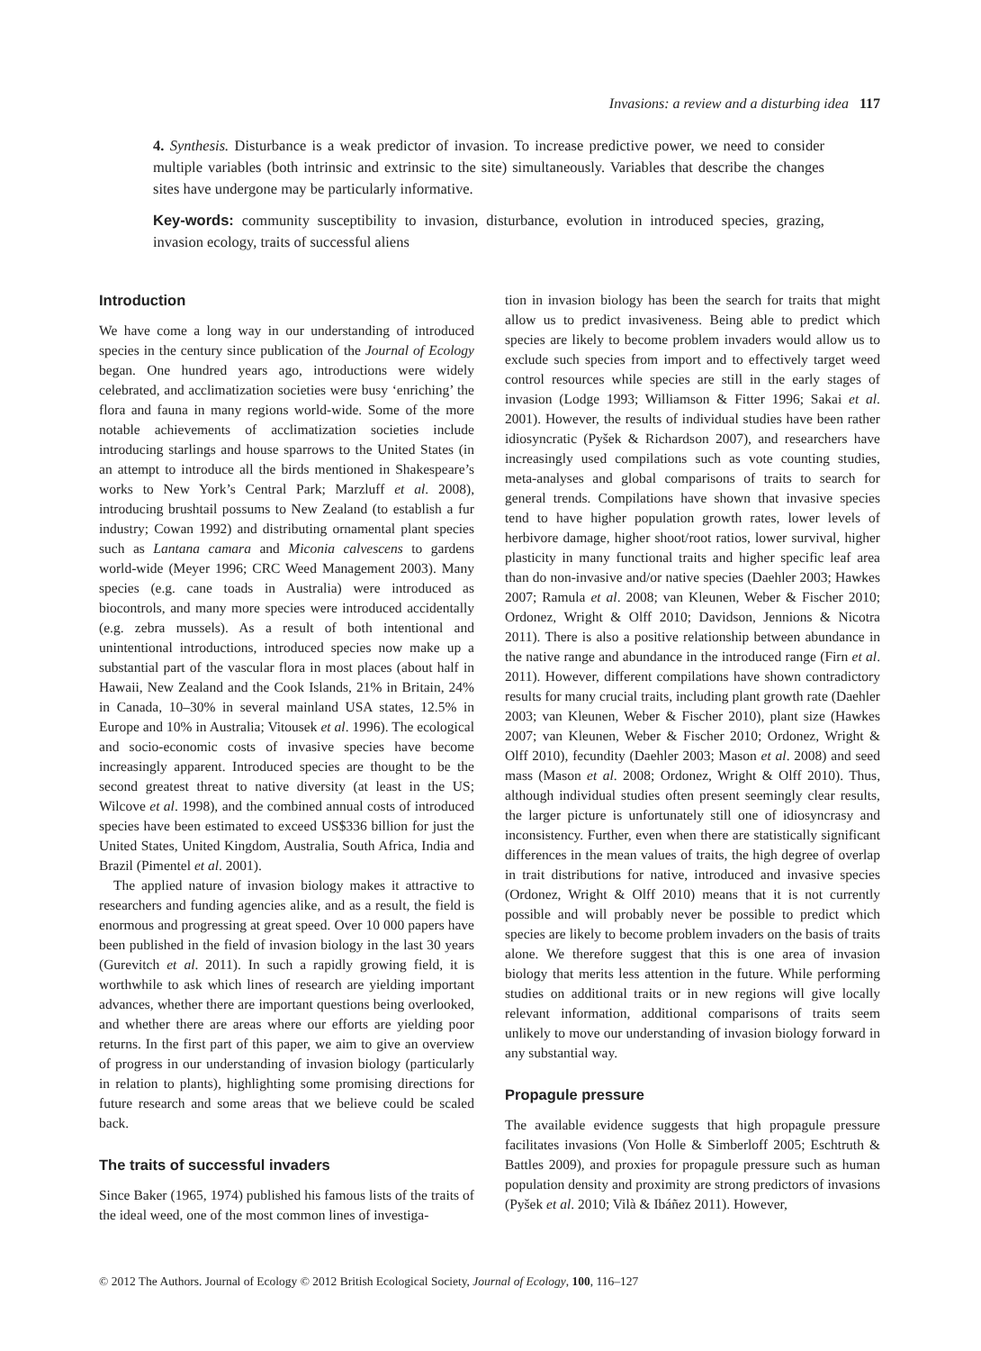Invasions: a review and a disturbing idea 117
4. Synthesis. Disturbance is a weak predictor of invasion. To increase predictive power, we need to consider multiple variables (both intrinsic and extrinsic to the site) simultaneously. Variables that describe the changes sites have undergone may be particularly informative.
Key-words: community susceptibility to invasion, disturbance, evolution in introduced species, grazing, invasion ecology, traits of successful aliens
Introduction
We have come a long way in our understanding of introduced species in the century since publication of the Journal of Ecology began. One hundred years ago, introductions were widely celebrated, and acclimatization societies were busy ‘enriching’ the flora and fauna in many regions world-wide. Some of the more notable achievements of acclimatization societies include introducing starlings and house sparrows to the United States (in an attempt to introduce all the birds mentioned in Shakespeare’s works to New York’s Central Park; Marzluff et al. 2008), introducing brushtail possums to New Zealand (to establish a fur industry; Cowan 1992) and distributing ornamental plant species such as Lantana camara and Miconia calvescens to gardens world-wide (Meyer 1996; CRC Weed Management 2003). Many species (e.g. cane toads in Australia) were introduced as biocontrols, and many more species were introduced accidentally (e.g. zebra mussels). As a result of both intentional and unintentional introductions, introduced species now make up a substantial part of the vascular flora in most places (about half in Hawaii, New Zealand and the Cook Islands, 21% in Britain, 24% in Canada, 10–30% in several mainland USA states, 12.5% in Europe and 10% in Australia; Vitousek et al. 1996). The ecological and socio-economic costs of invasive species have become increasingly apparent. Introduced species are thought to be the second greatest threat to native diversity (at least in the US; Wilcove et al. 1998), and the combined annual costs of introduced species have been estimated to exceed US$336 billion for just the United States, United Kingdom, Australia, South Africa, India and Brazil (Pimentel et al. 2001).
The applied nature of invasion biology makes it attractive to researchers and funding agencies alike, and as a result, the field is enormous and progressing at great speed. Over 10 000 papers have been published in the field of invasion biology in the last 30 years (Gurevitch et al. 2011). In such a rapidly growing field, it is worthwhile to ask which lines of research are yielding important advances, whether there are important questions being overlooked, and whether there are areas where our efforts are yielding poor returns. In the first part of this paper, we aim to give an overview of progress in our understanding of invasion biology (particularly in relation to plants), highlighting some promising directions for future research and some areas that we believe could be scaled back.
The traits of successful invaders
Since Baker (1965, 1974) published his famous lists of the traits of the ideal weed, one of the most common lines of investiga-
tion in invasion biology has been the search for traits that might allow us to predict invasiveness. Being able to predict which species are likely to become problem invaders would allow us to exclude such species from import and to effectively target weed control resources while species are still in the early stages of invasion (Lodge 1993; Williamson & Fitter 1996; Sakai et al. 2001). However, the results of individual studies have been rather idiosyncratic (Pyšek & Richardson 2007), and researchers have increasingly used compilations such as vote counting studies, meta-analyses and global comparisons of traits to search for general trends. Compilations have shown that invasive species tend to have higher population growth rates, lower levels of herbivore damage, higher shoot/root ratios, lower survival, higher plasticity in many functional traits and higher specific leaf area than do non-invasive and/or native species (Daehler 2003; Hawkes 2007; Ramula et al. 2008; van Kleunen, Weber & Fischer 2010; Ordonez, Wright & Olff 2010; Davidson, Jennions & Nicotra 2011). There is also a positive relationship between abundance in the native range and abundance in the introduced range (Firn et al. 2011). However, different compilations have shown contradictory results for many crucial traits, including plant growth rate (Daehler 2003; van Kleunen, Weber & Fischer 2010), plant size (Hawkes 2007; van Kleunen, Weber & Fischer 2010; Ordonez, Wright & Olff 2010), fecundity (Daehler 2003; Mason et al. 2008) and seed mass (Mason et al. 2008; Ordonez, Wright & Olff 2010). Thus, although individual studies often present seemingly clear results, the larger picture is unfortunately still one of idiosyncrasy and inconsistency. Further, even when there are statistically significant differences in the mean values of traits, the high degree of overlap in trait distributions for native, introduced and invasive species (Ordonez, Wright & Olff 2010) means that it is not currently possible and will probably never be possible to predict which species are likely to become problem invaders on the basis of traits alone. We therefore suggest that this is one area of invasion biology that merits less attention in the future. While performing studies on additional traits or in new regions will give locally relevant information, additional comparisons of traits seem unlikely to move our understanding of invasion biology forward in any substantial way.
Propagule pressure
The available evidence suggests that high propagule pressure facilitates invasions (Von Holle & Simberloff 2005; Eschtruth & Battles 2009), and proxies for propagule pressure such as human population density and proximity are strong predictors of invasions (Pyšek et al. 2010; Vilà & Ibáñez 2011). However,
© 2012 The Authors. Journal of Ecology © 2012 British Ecological Society, Journal of Ecology, 100, 116–127